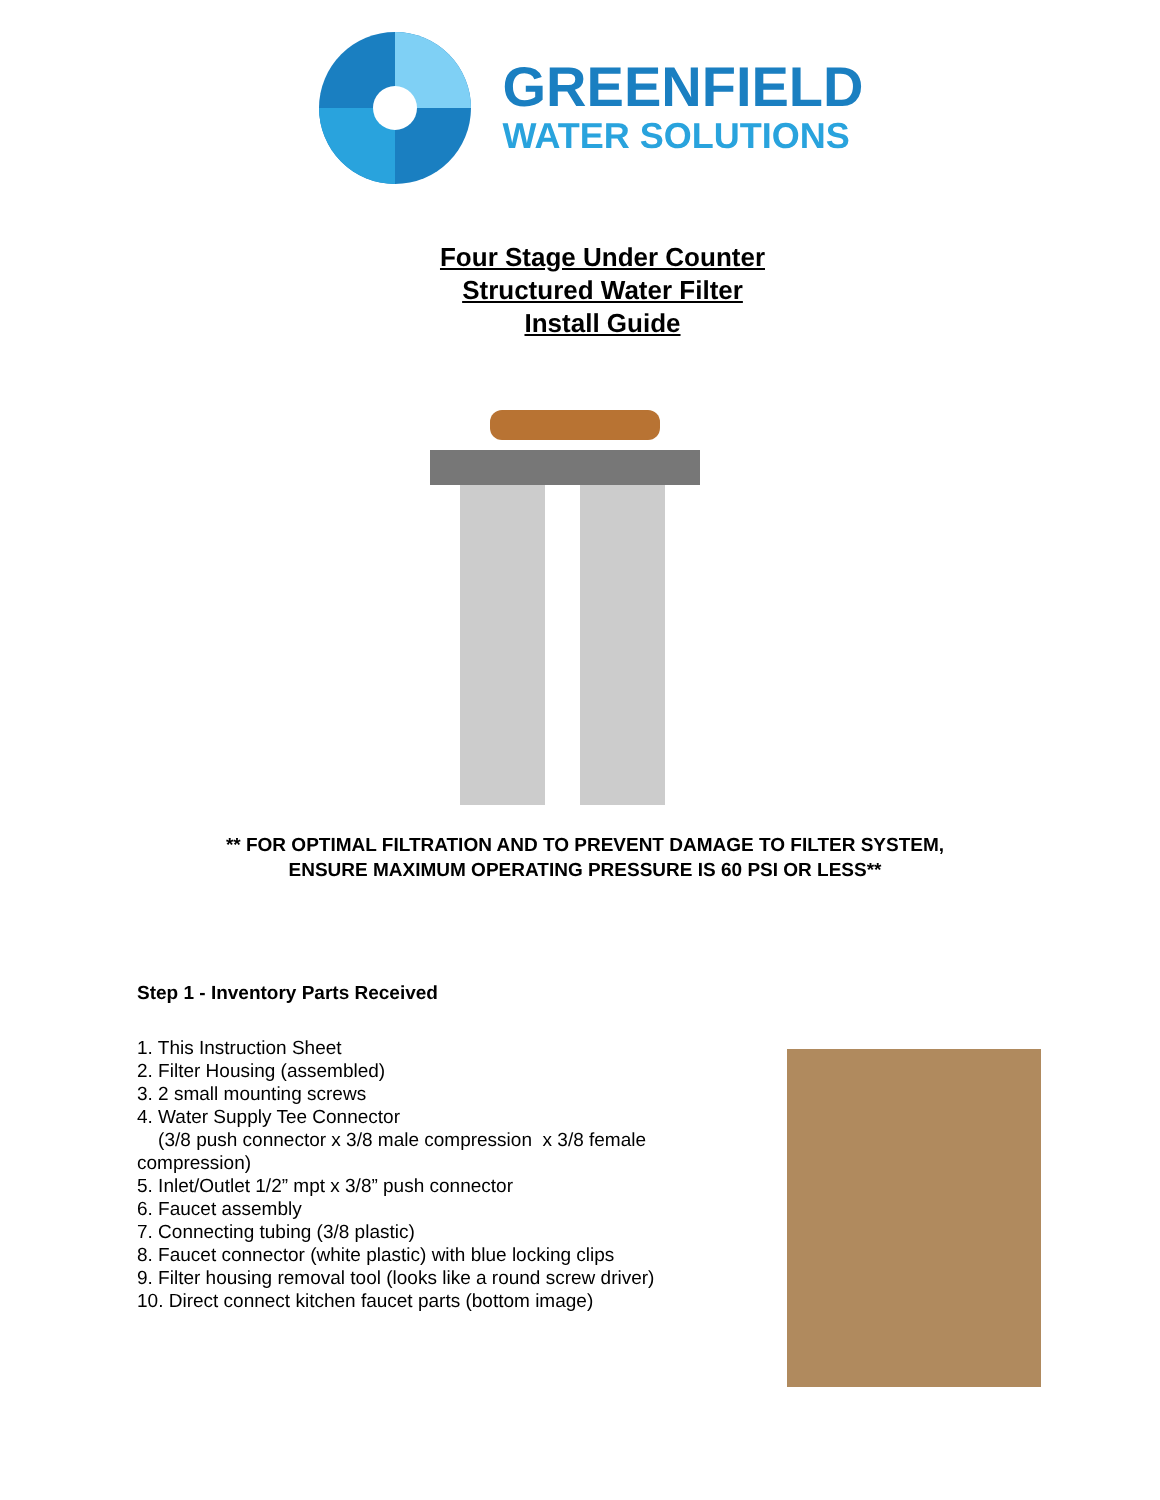GREENFIELD
WATER SOLUTIONS
Four Stage Under Counter
Structured Water Filter
Install Guide
** FOR OPTIMAL FILTRATION AND TO PREVENT DAMAGE TO FILTER SYSTEM,
ENSURE MAXIMUM OPERATING PRESSURE IS 60 PSI OR LESS**
Step 1 - Inventory Parts Received
1. This Instruction Sheet
2. Filter Housing (assembled)
3. 2 small mounting screws
4. Water Supply Tee Connector
(3/8 push connector x 3/8 male compression x 3/8 female compression)
5. Inlet/Outlet 1/2” mpt x 3/8” push connector
6. Faucet assembly
7. Connecting tubing (3/8 plastic)
8. Faucet connector (white plastic) with blue locking clips
9. Filter housing removal tool (looks like a round screw driver)
10. Direct connect kitchen faucet parts (bottom image)